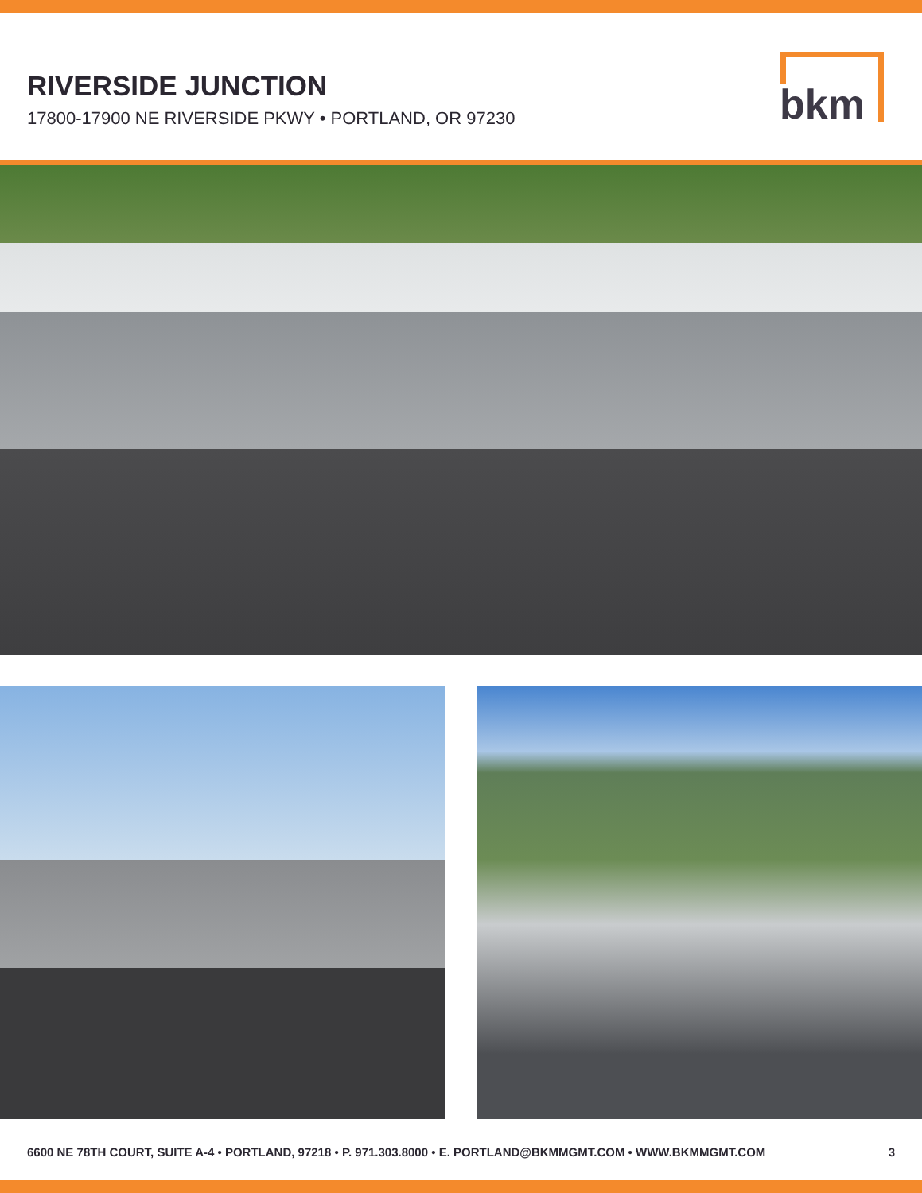RIVERSIDE JUNCTION
17800-17900 NE RIVERSIDE PKWY • PORTLAND, OR 97230
bkm
6600 NE 78TH COURT, SUITE A-4 • PORTLAND, 97218 • P. 971.303.8000 • E. PORTLAND@BKMMGMT.COM • WWW.BKMMGMT.COM 3